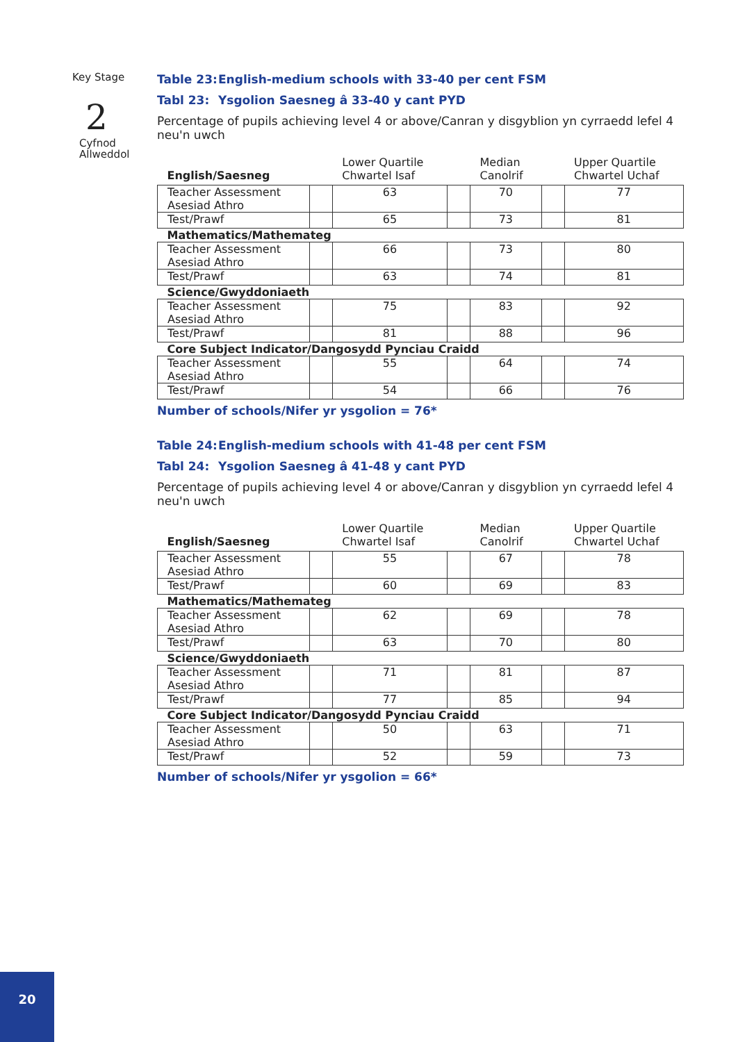Key Stage
2
Cyfnod
Allweddol
Table 23: English-medium schools with 33-40 per cent FSM
Tabl 23: Ysgolion Saesneg â 33-40 y cant PYD
Percentage of pupils achieving level 4 or above/Canran y disgyblion yn cyrraedd lefel 4 neu'n uwch
| English/Saesneg | | Lower Quartile Chwartel Isaf | | Median Canolrif | | Upper Quartile Chwartel Uchaf |
| --- | --- | --- | --- | --- | --- | --- |
| Teacher Assessment Asesiad Athro | | 63 | | 70 | | 77 |
| Test/Prawf | | 65 | | 73 | | 81 |
| Mathematics/Mathemateg | | | | | | |
| Teacher Assessment Asesiad Athro | | 66 | | 73 | | 80 |
| Test/Prawf | | 63 | | 74 | | 81 |
| Science/Gwyddoniaeth | | | | | | |
| Teacher Assessment Asesiad Athro | | 75 | | 83 | | 92 |
| Test/Prawf | | 81 | | 88 | | 96 |
| Core Subject Indicator/Dangosydd Pynciau Craidd | | | | | | |
| Teacher Assessment Asesiad Athro | | 55 | | 64 | | 74 |
| Test/Prawf | | 54 | | 66 | | 76 |
Number of schools/Nifer yr ysgolion = 76*
Table 24: English-medium schools with 41-48 per cent FSM
Tabl 24: Ysgolion Saesneg â 41-48 y cant PYD
Percentage of pupils achieving level 4 or above/Canran y disgyblion yn cyrraedd lefel 4 neu'n uwch
| English/Saesneg | | Lower Quartile Chwartel Isaf | | Median Canolrif | | Upper Quartile Chwartel Uchaf |
| --- | --- | --- | --- | --- | --- | --- |
| Teacher Assessment Asesiad Athro | | 55 | | 67 | | 78 |
| Test/Prawf | | 60 | | 69 | | 83 |
| Mathematics/Mathemateg | | | | | | |
| Teacher Assessment Asesiad Athro | | 62 | | 69 | | 78 |
| Test/Prawf | | 63 | | 70 | | 80 |
| Science/Gwyddoniaeth | | | | | | |
| Teacher Assessment Asesiad Athro | | 71 | | 81 | | 87 |
| Test/Prawf | | 77 | | 85 | | 94 |
| Core Subject Indicator/Dangosydd Pynciau Craidd | | | | | | |
| Teacher Assessment Asesiad Athro | | 50 | | 63 | | 71 |
| Test/Prawf | | 52 | | 59 | | 73 |
Number of schools/Nifer yr ysgolion = 66*
20